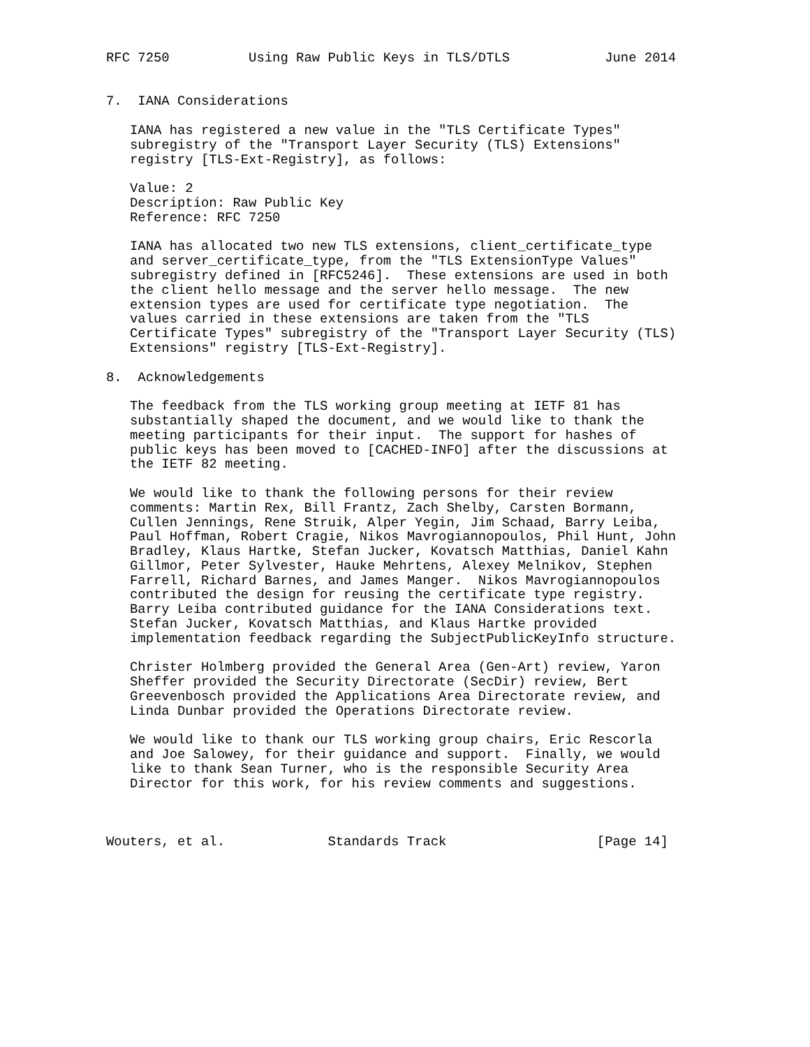RFC 7250          Using Raw Public Keys in TLS/DTLS            June 2014


7.  IANA Considerations

   IANA has registered a new value in the "TLS Certificate Types"
   subregistry of the "Transport Layer Security (TLS) Extensions"
   registry [TLS-Ext-Registry], as follows:

   Value: 2
   Description: Raw Public Key
   Reference: RFC 7250

   IANA has allocated two new TLS extensions, client_certificate_type
   and server_certificate_type, from the "TLS ExtensionType Values"
   subregistry defined in [RFC5246].  These extensions are used in both
   the client hello message and the server hello message.  The new
   extension types are used for certificate type negotiation.  The
   values carried in these extensions are taken from the "TLS
   Certificate Types" subregistry of the "Transport Layer Security (TLS)
   Extensions" registry [TLS-Ext-Registry].

8.  Acknowledgements

   The feedback from the TLS working group meeting at IETF 81 has
   substantially shaped the document, and we would like to thank the
   meeting participants for their input.  The support for hashes of
   public keys has been moved to [CACHED-INFO] after the discussions at
   the IETF 82 meeting.

   We would like to thank the following persons for their review
   comments: Martin Rex, Bill Frantz, Zach Shelby, Carsten Bormann,
   Cullen Jennings, Rene Struik, Alper Yegin, Jim Schaad, Barry Leiba,
   Paul Hoffman, Robert Cragie, Nikos Mavrogiannopoulos, Phil Hunt, John
   Bradley, Klaus Hartke, Stefan Jucker, Kovatsch Matthias, Daniel Kahn
   Gillmor, Peter Sylvester, Hauke Mehrtens, Alexey Melnikov, Stephen
   Farrell, Richard Barnes, and James Manger.  Nikos Mavrogiannopoulos
   contributed the design for reusing the certificate type registry.
   Barry Leiba contributed guidance for the IANA Considerations text.
   Stefan Jucker, Kovatsch Matthias, and Klaus Hartke provided
   implementation feedback regarding the SubjectPublicKeyInfo structure.

   Christer Holmberg provided the General Area (Gen-Art) review, Yaron
   Sheffer provided the Security Directorate (SecDir) review, Bert
   Greevenbosch provided the Applications Area Directorate review, and
   Linda Dunbar provided the Operations Directorate review.

   We would like to thank our TLS working group chairs, Eric Rescorla
   and Joe Salowey, for their guidance and support.  Finally, we would
   like to thank Sean Turner, who is the responsible Security Area
   Director for this work, for his review comments and suggestions.



Wouters, et al.             Standards Track                   [Page 14]